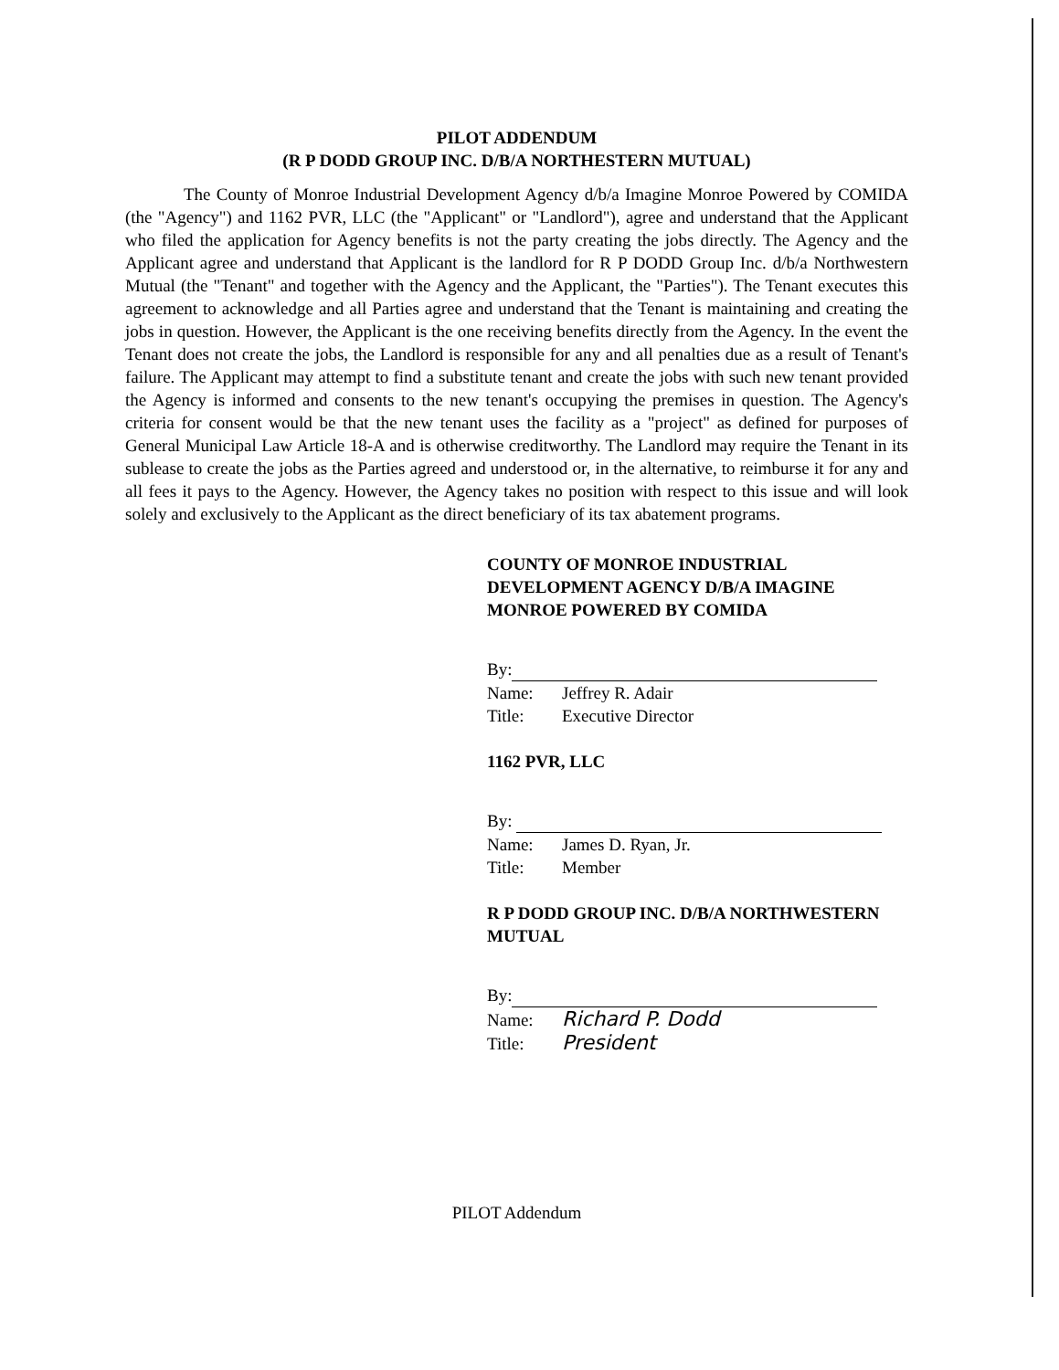PILOT ADDENDUM
(R P DODD GROUP INC. D/B/A NORTHESTERN MUTUAL)
The County of Monroe Industrial Development Agency d/b/a Imagine Monroe Powered by COMIDA (the "Agency") and 1162 PVR, LLC (the "Applicant" or "Landlord"), agree and understand that the Applicant who filed the application for Agency benefits is not the party creating the jobs directly. The Agency and the Applicant agree and understand that Applicant is the landlord for R P DODD Group Inc. d/b/a Northwestern Mutual (the "Tenant" and together with the Agency and the Applicant, the "Parties"). The Tenant executes this agreement to acknowledge and all Parties agree and understand that the Tenant is maintaining and creating the jobs in question. However, the Applicant is the one receiving benefits directly from the Agency. In the event the Tenant does not create the jobs, the Landlord is responsible for any and all penalties due as a result of Tenant's failure. The Applicant may attempt to find a substitute tenant and create the jobs with such new tenant provided the Agency is informed and consents to the new tenant's occupying the premises in question. The Agency's criteria for consent would be that the new tenant uses the facility as a "project" as defined for purposes of General Municipal Law Article 18-A and is otherwise creditworthy. The Landlord may require the Tenant in its sublease to create the jobs as the Parties agreed and understood or, in the alternative, to reimburse it for any and all fees it pays to the Agency. However, the Agency takes no position with respect to this issue and will look solely and exclusively to the Applicant as the direct beneficiary of its tax abatement programs.
COUNTY OF MONROE INDUSTRIAL DEVELOPMENT AGENCY D/B/A IMAGINE MONROE POWERED BY COMIDA
By:
Name: Jeffrey R. Adair
Title: Executive Director
1162 PVR, LLC
By:
Name: James D. Ryan, Jr.
Title: Member
R P DODD GROUP INC. D/B/A NORTHWESTERN MUTUAL
By:
Name: Richard P. Dodd
Title: President
PILOT Addendum